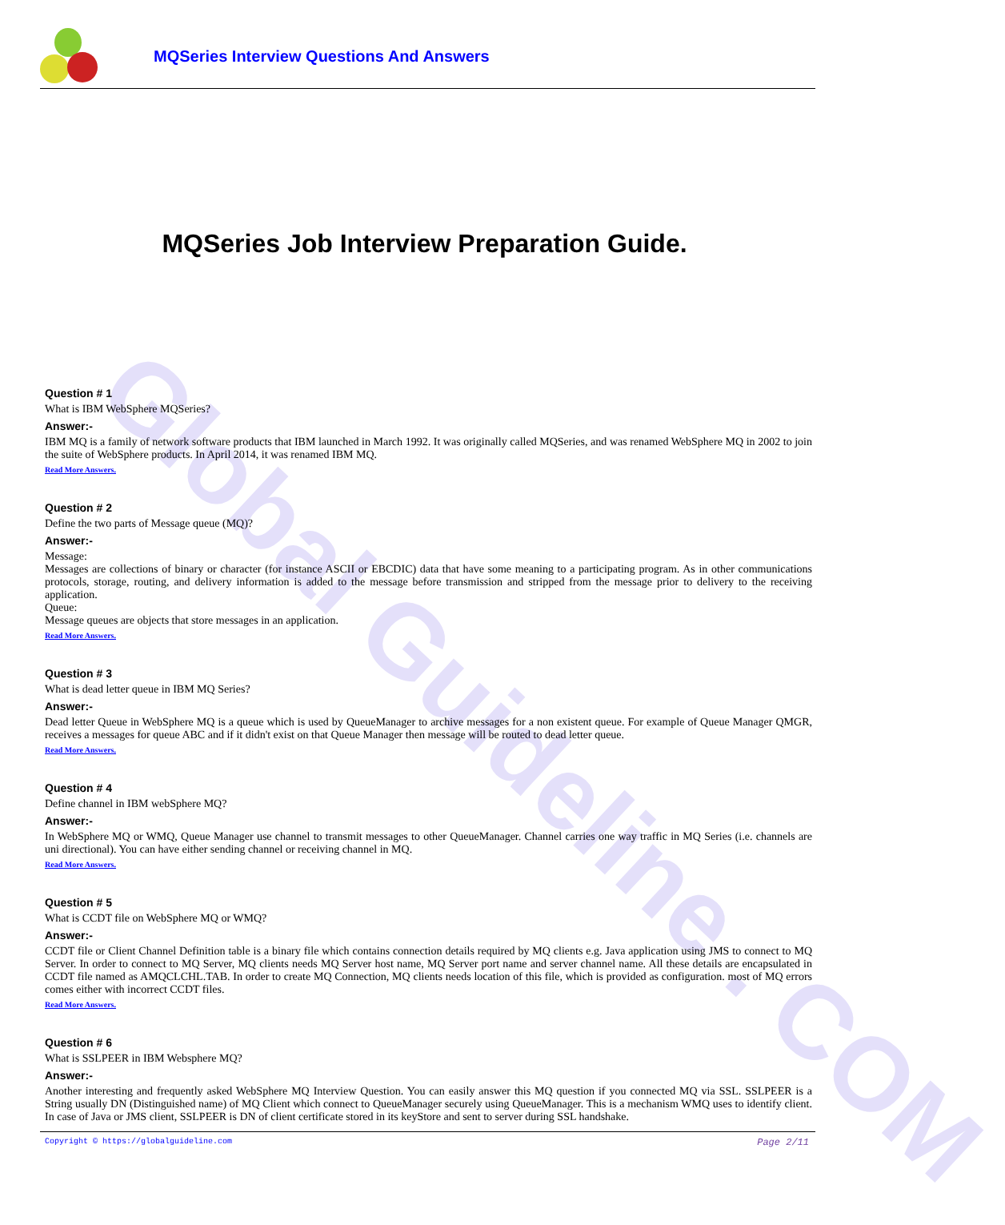Global Guideline . COM
MQSeries Interview Questions And Answers
MQSeries Job Interview Preparation Guide.
Question # 1
What is IBM WebSphere MQSeries?
Answer:-
IBM MQ is a family of network software products that IBM launched in March 1992. It was originally called MQSeries, and was renamed WebSphere MQ in 2002 to join the suite of WebSphere products. In April 2014, it was renamed IBM MQ.
Read More Answers.
Question # 2
Define the two parts of Message queue (MQ)?
Answer:-
Message:
Messages are collections of binary or character (for instance ASCII or EBCDIC) data that have some meaning to a participating program. As in other communications protocols, storage, routing, and delivery information is added to the message before transmission and stripped from the message prior to delivery to the receiving application.
Queue:
Message queues are objects that store messages in an application.
Read More Answers.
Question # 3
What is dead letter queue in IBM MQ Series?
Answer:-
Dead letter Queue in WebSphere MQ is a queue which is used by QueueManager to archive messages for a non existent queue. For example of Queue Manager QMGR, receives a messages for queue ABC and if it didn't exist on that Queue Manager then message will be routed to dead letter queue.
Read More Answers.
Question # 4
Define channel in IBM webSphere MQ?
Answer:-
In WebSphere MQ or WMQ, Queue Manager use channel to transmit messages to other QueueManager. Channel carries one way traffic in MQ Series (i.e. channels are uni directional). You can have either sending channel or receiving channel in MQ.
Read More Answers.
Question # 5
What is CCDT file on WebSphere MQ or WMQ?
Answer:-
CCDT file or Client Channel Definition table is a binary file which contains connection details required by MQ clients e.g. Java application using JMS to connect to MQ Server. In order to connect to MQ Server, MQ clients needs MQ Server host name, MQ Server port name and server channel name. All these details are encapsulated in CCDT file named as AMQCLCHL.TAB. In order to create MQ Connection, MQ clients needs location of this file, which is provided as configuration. most of MQ errors comes either with incorrect CCDT files.
Read More Answers.
Question # 6
What is SSLPEER in IBM Websphere MQ?
Answer:-
Another interesting and frequently asked WebSphere MQ Interview Question. You can easily answer this MQ question if you connected MQ via SSL. SSLPEER is a String usually DN (Distinguished name) of MQ Client which connect to QueueManager securely using QueueManager. This is a mechanism WMQ uses to identify client. In case of Java or JMS client, SSLPEER is DN of client certificate stored in its keyStore and sent to server during SSL handshake.
Copyright © https://globalguideline.com Page 2/11